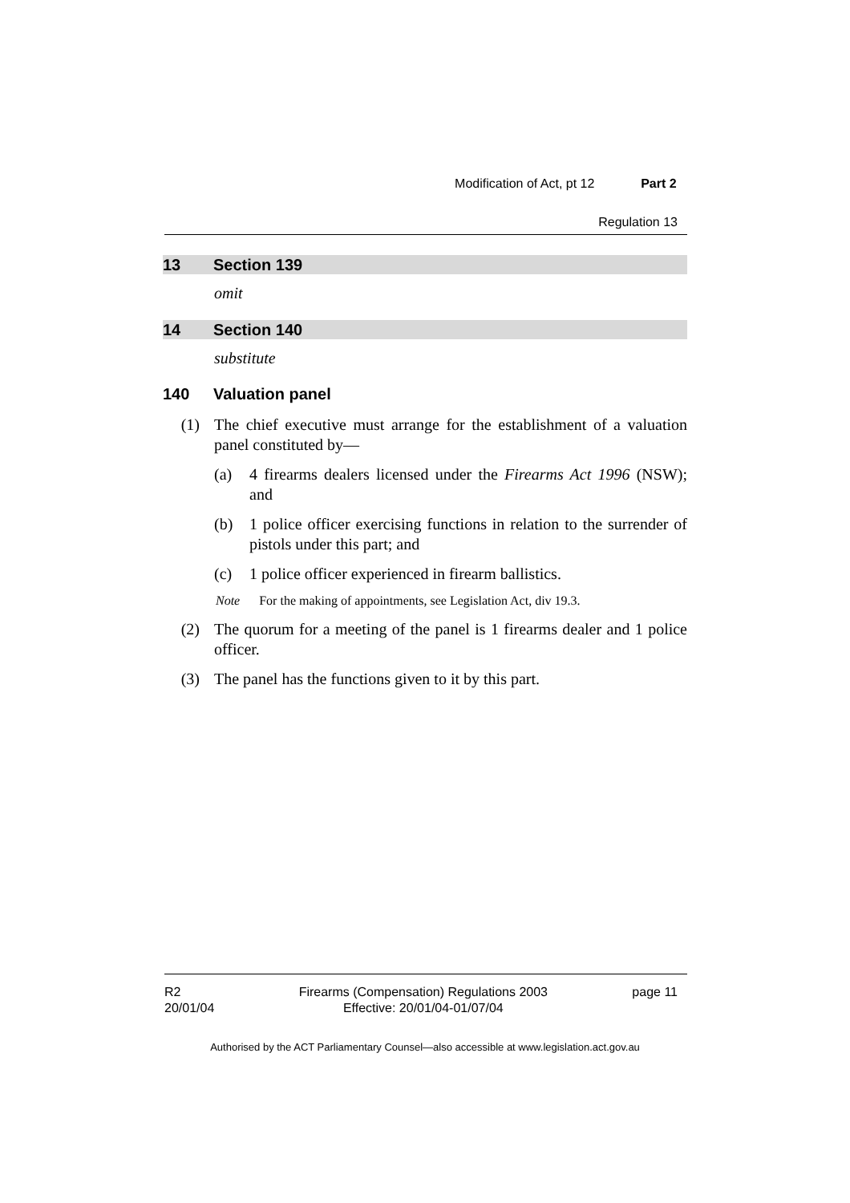Modification of Act, pt 12 Part 2
Regulation 13
13 Section 139
omit
14 Section 140
substitute
140 Valuation panel
(1) The chief executive must arrange for the establishment of a valuation panel constituted by—
(a) 4 firearms dealers licensed under the Firearms Act 1996 (NSW); and
(b) 1 police officer exercising functions in relation to the surrender of pistols under this part; and
(c) 1 police officer experienced in firearm ballistics.
Note For the making of appointments, see Legislation Act, div 19.3.
(2) The quorum for a meeting of the panel is 1 firearms dealer and 1 police officer.
(3) The panel has the functions given to it by this part.
R2
20/01/04
Firearms (Compensation) Regulations 2003
Effective: 20/01/04-01/07/04
page 11
Authorised by the ACT Parliamentary Counsel—also accessible at www.legislation.act.gov.au